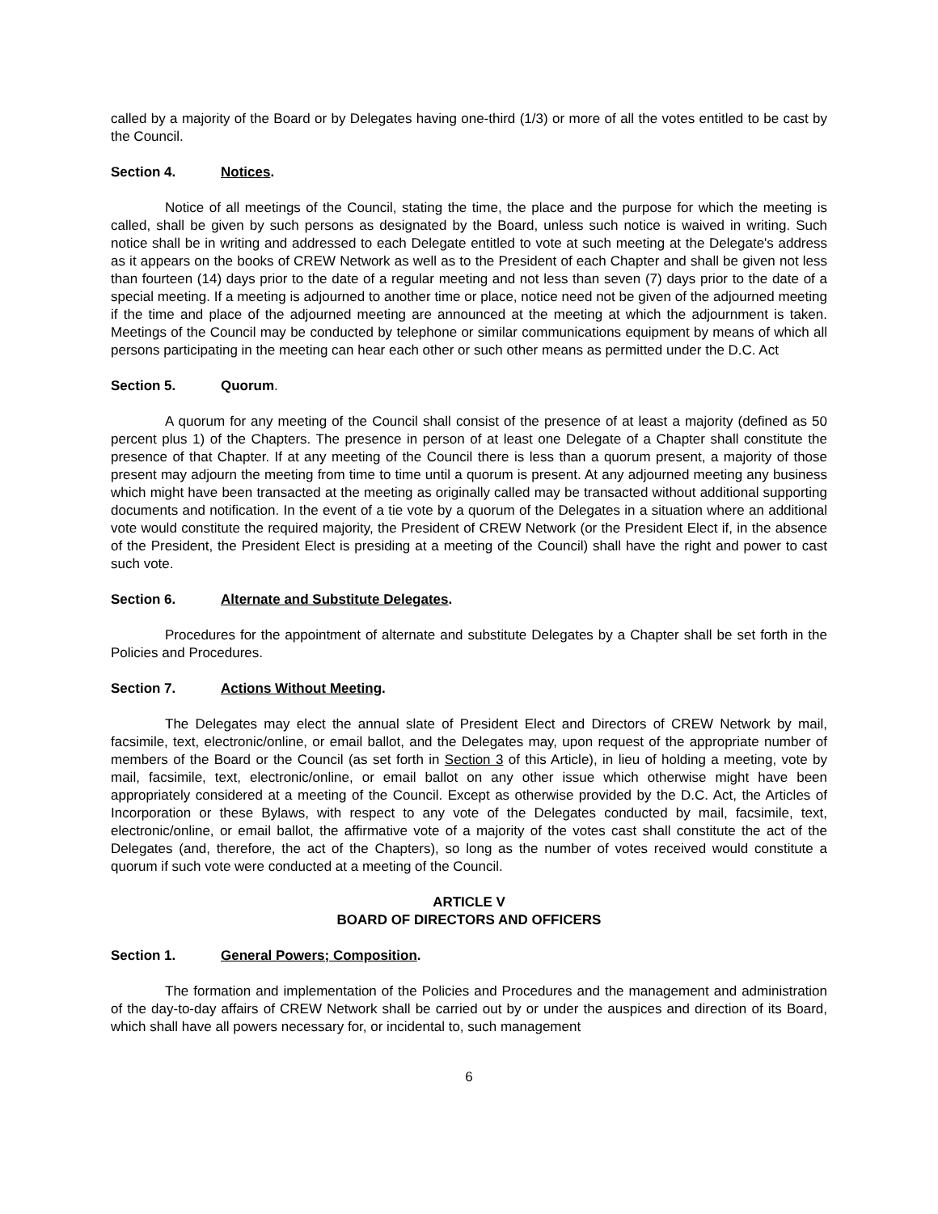called by a majority of the Board or by Delegates having one-third (1/3) or more of all the votes entitled to be cast by the Council.
Section 4. Notices.
Notice of all meetings of the Council, stating the time, the place and the purpose for which the meeting is called, shall be given by such persons as designated by the Board, unless such notice is waived in writing. Such notice shall be in writing and addressed to each Delegate entitled to vote at such meeting at the Delegate's address as it appears on the books of CREW Network as well as to the President of each Chapter and shall be given not less than fourteen (14) days prior to the date of a regular meeting and not less than seven (7) days prior to the date of a special meeting. If a meeting is adjourned to another time or place, notice need not be given of the adjourned meeting if the time and place of the adjourned meeting are announced at the meeting at which the adjournment is taken. Meetings of the Council may be conducted by telephone or similar communications equipment by means of which all persons participating in the meeting can hear each other or such other means as permitted under the D.C. Act
Section 5. Quorum.
A quorum for any meeting of the Council shall consist of the presence of at least a majority (defined as 50 percent plus 1) of the Chapters. The presence in person of at least one Delegate of a Chapter shall constitute the presence of that Chapter. If at any meeting of the Council there is less than a quorum present, a majority of those present may adjourn the meeting from time to time until a quorum is present. At any adjourned meeting any business which might have been transacted at the meeting as originally called may be transacted without additional supporting documents and notification. In the event of a tie vote by a quorum of the Delegates in a situation where an additional vote would constitute the required majority, the President of CREW Network (or the President Elect if, in the absence of the President, the President Elect is presiding at a meeting of the Council) shall have the right and power to cast such vote.
Section 6. Alternate and Substitute Delegates.
Procedures for the appointment of alternate and substitute Delegates by a Chapter shall be set forth in the Policies and Procedures.
Section 7. Actions Without Meeting.
The Delegates may elect the annual slate of President Elect and Directors of CREW Network by mail, facsimile, text, electronic/online, or email ballot, and the Delegates may, upon request of the appropriate number of members of the Board or the Council (as set forth in Section 3 of this Article), in lieu of holding a meeting, vote by mail, facsimile, text, electronic/online, or email ballot on any other issue which otherwise might have been appropriately considered at a meeting of the Council. Except as otherwise provided by the D.C. Act, the Articles of Incorporation or these Bylaws, with respect to any vote of the Delegates conducted by mail, facsimile, text, electronic/online, or email ballot, the affirmative vote of a majority of the votes cast shall constitute the act of the Delegates (and, therefore, the act of the Chapters), so long as the number of votes received would constitute a quorum if such vote were conducted at a meeting of the Council.
ARTICLE V
BOARD OF DIRECTORS AND OFFICERS
Section 1. General Powers; Composition.
The formation and implementation of the Policies and Procedures and the management and administration of the day-to-day affairs of CREW Network shall be carried out by or under the auspices and direction of its Board, which shall have all powers necessary for, or incidental to, such management
6